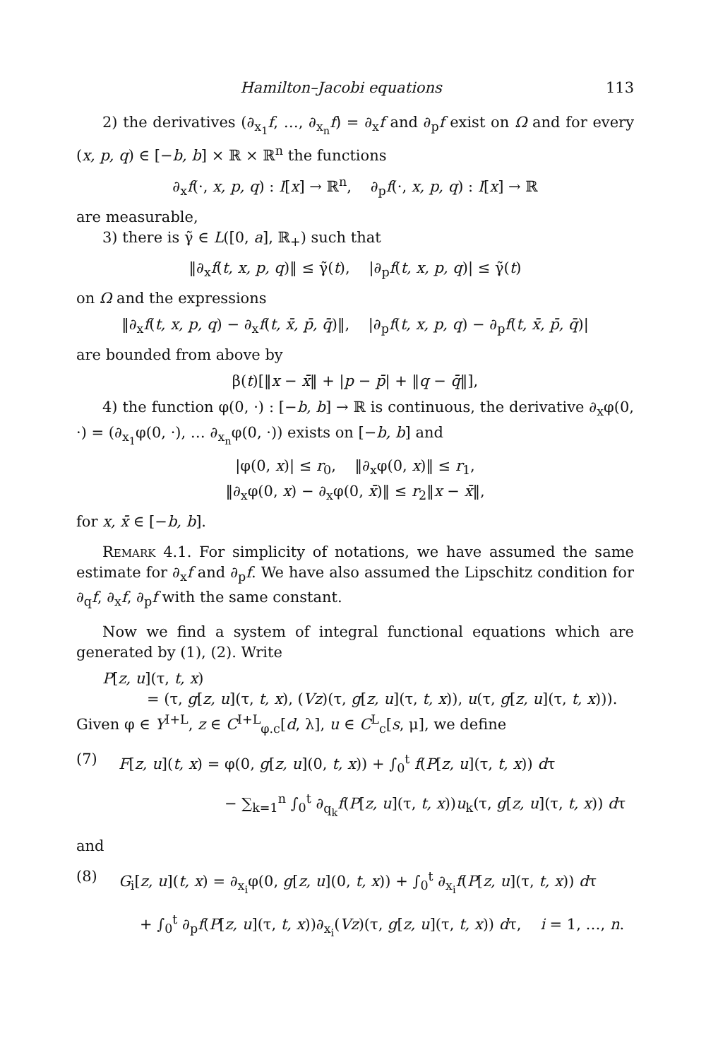Hamilton–Jacobi equations 113
2) the derivatives (∂<sub>x<sub>1</sub></sub>f, …, ∂<sub>x<sub>n</sub></sub>f) = ∂<sub>x</sub>f and ∂<sub>p</sub>f exist on Ω and for every (x, p, q) ∈ [−b, b] × ℝ × ℝ<sup>n</sup> the functions
∂<sub>x</sub>f(·, x, p, q) : I[x] → ℝ<sup>n</sup>, ∂<sub>p</sub>f(·, x, p, q) : I[x] → ℝ
are measurable,
3) there is γ̃ ∈ L([0, a], ℝ<sub>+</sub>) such that
‖∂<sub>x</sub>f(t, x, p, q)‖ ≤ γ̃(t), |∂<sub>p</sub>f(t, x, p, q)| ≤ γ̃(t)
on Ω and the expressions
‖∂<sub>x</sub>f(t, x, p, q) − ∂<sub>x</sub>f(t, x̄, p̄, q̄)‖, |∂<sub>p</sub>f(t, x, p, q) − ∂<sub>p</sub>f(t, x̄, p̄, q̄)|
are bounded from above by
β(t)[‖x − x̄‖ + |p − p̄| + ‖q − q̄‖],
4) the function φ(0, ·) : [−b, b] → ℝ is continuous, the derivative ∂<sub>x</sub>φ(0, ·) = (∂<sub>x<sub>1</sub></sub>φ(0, ·), … ∂<sub>x<sub>n</sub></sub>φ(0, ·)) exists on [−b, b] and
|φ(0, x)| ≤ r<sub>0</sub>, ‖∂<sub>x</sub>φ(0, x)‖ ≤ r<sub>1</sub>,
‖∂<sub>x</sub>φ(0, x) − ∂<sub>x</sub>φ(0, x̄)‖ ≤ r<sub>2</sub>‖x − x̄‖,
for x, x̄ ∈ [−b, b].
Remark 4.1. For simplicity of notations, we have assumed the same estimate for ∂<sub>x</sub>f and ∂<sub>p</sub>f. We have also assumed the Lipschitz condition for ∂<sub>q</sub>f, ∂<sub>x</sub>f, ∂<sub>p</sub>f with the same constant.
Now we find a system of integral functional equations which are generated by (1), (2). Write
P[z, u](τ, t, x)
= (τ, g[z, u](τ, t, x), (Vz)(τ, g[z, u](τ, t, x)), u(τ, g[z, u](τ, t, x))).
Given φ ∈ Y<sup>I+L</sup>, z ∈ C<sup>I+L</sup><sub>φ.c</sub>[d, λ], u ∈ C<sup>L</sup><sub>c</sub>[s, μ], we define
(7) F[z, u](t, x) = φ(0, g[z, u](0, t, x)) + ∫<sub>0</sub><sup>t</sup> f(P[z, u](τ, t, x)) dτ
− ∑<sub>k=1</sub><sup>n</sup> ∫<sub>0</sub><sup>t</sup> ∂<sub>q<sub>k</sub></sub>f(P[z, u](τ, t, x))u<sub>k</sub>(τ, g[z, u](τ, t, x)) dτ
and
(8) G<sub>i</sub>[z, u](t, x) = ∂<sub>x<sub>i</sub></sub>φ(0, g[z, u](0, t, x)) + ∫<sub>0</sub><sup>t</sup> ∂<sub>x<sub>i</sub></sub>f(P[z, u](τ, t, x)) dτ
+ ∫<sub>0</sub><sup>t</sup> ∂<sub>p</sub>f(P[z, u](τ, t, x))∂<sub>x<sub>i</sub></sub>(Vz)(τ, g[z, u](τ, t, x)) dτ, i = 1, …, n.